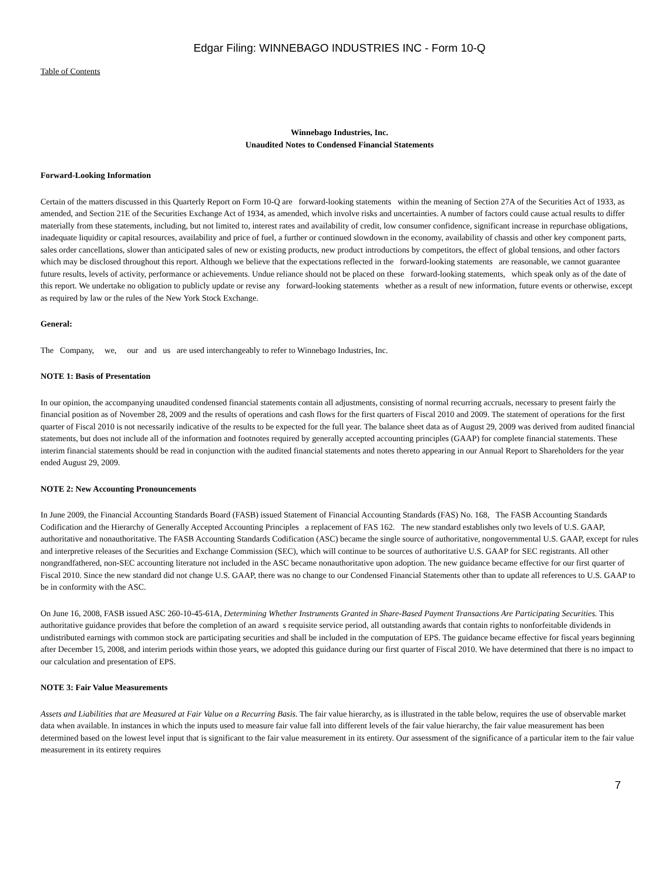Edgar Filing: WINNEBAGO INDUSTRIES INC - Form 10-Q
Table of Contents
Winnebago Industries, Inc.
Unaudited Notes to Condensed Financial Statements
Forward-Looking Information
Certain of the matters discussed in this Quarterly Report on Form 10-Q are forward-looking statements within the meaning of Section 27A of the Securities Act of 1933, as amended, and Section 21E of the Securities Exchange Act of 1934, as amended, which involve risks and uncertainties. A number of factors could cause actual results to differ materially from these statements, including, but not limited to, interest rates and availability of credit, low consumer confidence, significant increase in repurchase obligations, inadequate liquidity or capital resources, availability and price of fuel, a further or continued slowdown in the economy, availability of chassis and other key component parts, sales order cancellations, slower than anticipated sales of new or existing products, new product introductions by competitors, the effect of global tensions, and other factors which may be disclosed throughout this report. Although we believe that the expectations reflected in the forward-looking statements are reasonable, we cannot guarantee future results, levels of activity, performance or achievements. Undue reliance should not be placed on these forward-looking statements, which speak only as of the date of this report. We undertake no obligation to publicly update or revise any forward-looking statements whether as a result of new information, future events or otherwise, except as required by law or the rules of the New York Stock Exchange.
General:
The Company, we, our and us are used interchangeably to refer to Winnebago Industries, Inc.
NOTE 1: Basis of Presentation
In our opinion, the accompanying unaudited condensed financial statements contain all adjustments, consisting of normal recurring accruals, necessary to present fairly the financial position as of November 28, 2009 and the results of operations and cash flows for the first quarters of Fiscal 2010 and 2009. The statement of operations for the first quarter of Fiscal 2010 is not necessarily indicative of the results to be expected for the full year. The balance sheet data as of August 29, 2009 was derived from audited financial statements, but does not include all of the information and footnotes required by generally accepted accounting principles (GAAP) for complete financial statements. These interim financial statements should be read in conjunction with the audited financial statements and notes thereto appearing in our Annual Report to Shareholders for the year ended August 29, 2009.
NOTE 2: New Accounting Pronouncements
In June 2009, the Financial Accounting Standards Board (FASB) issued Statement of Financial Accounting Standards (FAS) No. 168, The FASB Accounting Standards Codification and the Hierarchy of Generally Accepted Accounting Principles a replacement of FAS 162. The new standard establishes only two levels of U.S. GAAP, authoritative and nonauthoritative. The FASB Accounting Standards Codification (ASC) became the single source of authoritative, nongovernmental U.S. GAAP, except for rules and interpretive releases of the Securities and Exchange Commission (SEC), which will continue to be sources of authoritative U.S. GAAP for SEC registrants. All other nongrandfathered, non-SEC accounting literature not included in the ASC became nonauthoritative upon adoption. The new guidance became effective for our first quarter of Fiscal 2010. Since the new standard did not change U.S. GAAP, there was no change to our Condensed Financial Statements other than to update all references to U.S. GAAP to be in conformity with the ASC.
On June 16, 2008, FASB issued ASC 260-10-45-61A, Determining Whether Instruments Granted in Share-Based Payment Transactions Are Participating Securities. This authoritative guidance provides that before the completion of an award s requisite service period, all outstanding awards that contain rights to nonforfeitable dividends in undistributed earnings with common stock are participating securities and shall be included in the computation of EPS. The guidance became effective for fiscal years beginning after December 15, 2008, and interim periods within those years, we adopted this guidance during our first quarter of Fiscal 2010. We have determined that there is no impact to our calculation and presentation of EPS.
NOTE 3: Fair Value Measurements
Assets and Liabilities that are Measured at Fair Value on a Recurring Basis. The fair value hierarchy, as is illustrated in the table below, requires the use of observable market data when available. In instances in which the inputs used to measure fair value fall into different levels of the fair value hierarchy, the fair value measurement has been determined based on the lowest level input that is significant to the fair value measurement in its entirety. Our assessment of the significance of a particular item to the fair value measurement in its entirety requires
7